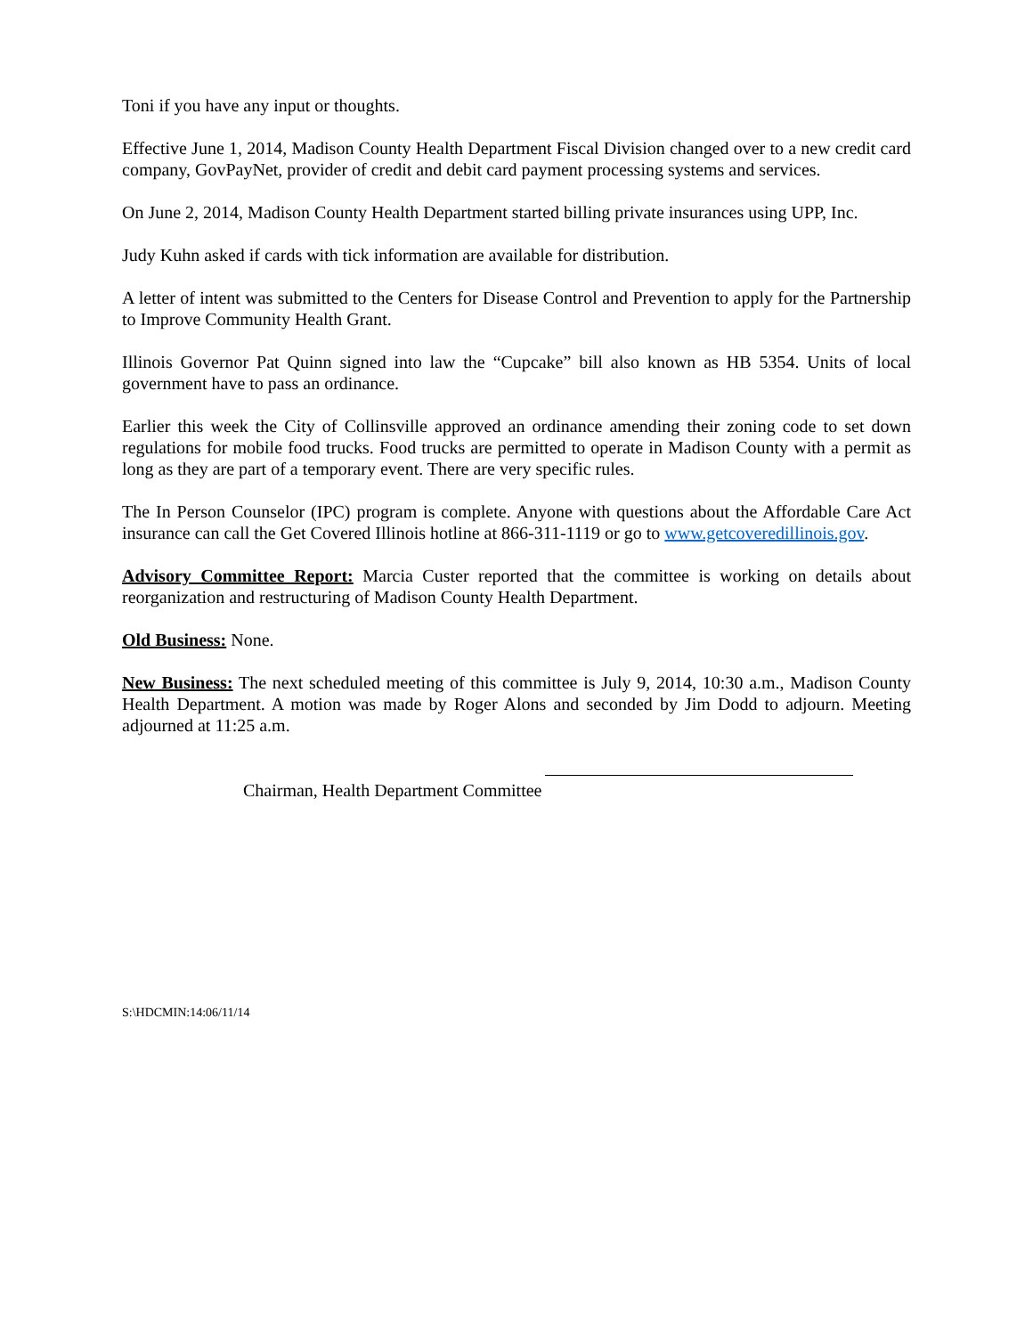Toni if you have any input or thoughts.
Effective June 1, 2014, Madison County Health Department Fiscal Division changed over to a new credit card company, GovPayNet, provider of credit and debit card payment processing systems and services.
On June 2, 2014, Madison County Health Department started billing private insurances using UPP, Inc.
Judy Kuhn asked if cards with tick information are available for distribution.
A letter of intent was submitted to the Centers for Disease Control and Prevention to apply for the Partnership to Improve Community Health Grant.
Illinois Governor Pat Quinn signed into law the “Cupcake” bill also known as HB 5354. Units of local government have to pass an ordinance.
Earlier this week the City of Collinsville approved an ordinance amending their zoning code to set down regulations for mobile food trucks. Food trucks are permitted to operate in Madison County with a permit as long as they are part of a temporary event. There are very specific rules.
The In Person Counselor (IPC) program is complete. Anyone with questions about the Affordable Care Act insurance can call the Get Covered Illinois hotline at 866-311-1119 or go to www.getcoveredillinois.gov.
Advisory Committee Report: Marcia Custer reported that the committee is working on details about reorganization and restructuring of Madison County Health Department.
Old Business: None.
New Business: The next scheduled meeting of this committee is July 9, 2014, 10:30 a.m., Madison County Health Department. A motion was made by Roger Alons and seconded by Jim Dodd to adjourn. Meeting adjourned at 11:25 a.m.
Chairman, Health Department Committee
S:\HDCMIN:14:06/11/14